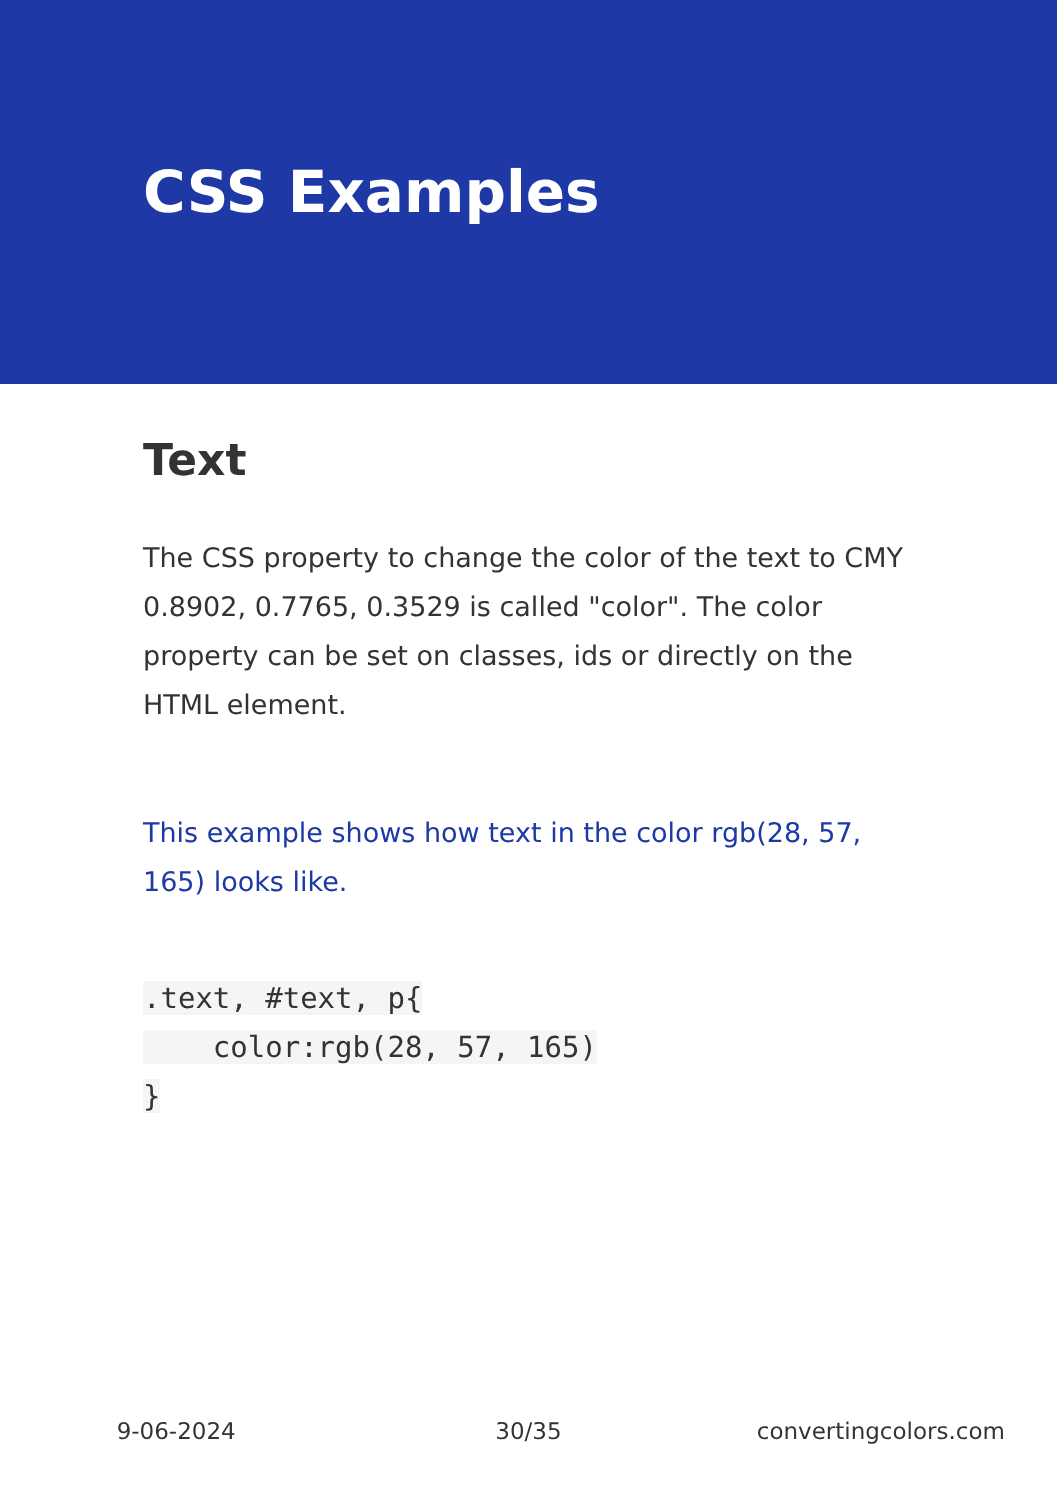CSS Examples
Text
The CSS property to change the color of the text to CMY 0.8902, 0.7765, 0.3529 is called "color". The color property can be set on classes, ids or directly on the HTML element.
This example shows how text in the color rgb(28, 57, 165) looks like.
.text, #text, p{
    color:rgb(28, 57, 165)
}
9-06-2024 30/35 convertingcolors.com